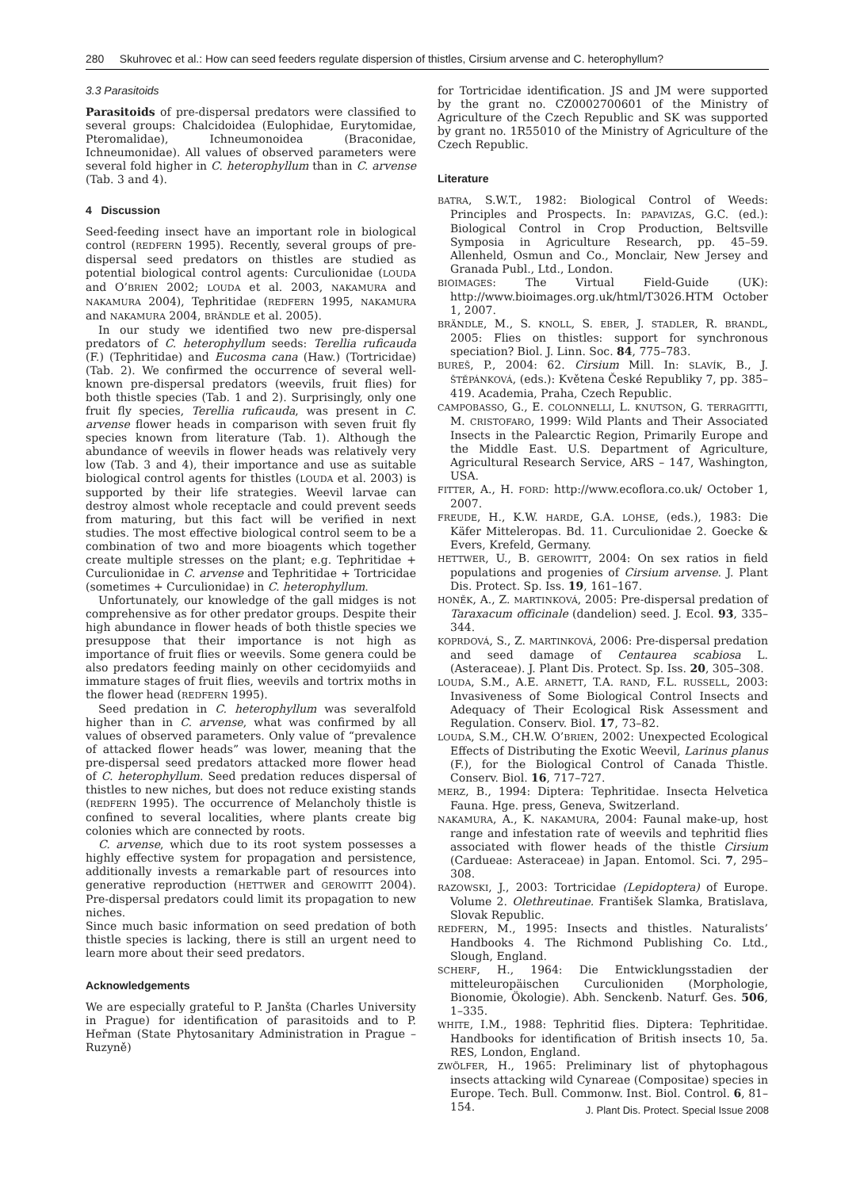280 Skuhrovec et al.: How can seed feeders regulate dispersion of thistles, Cirsium arvense and C. heterophyllum?
3.3 Parasitoids
Parasitoids of pre-dispersal predators were classified to several groups: Chalcidoidea (Eulophidae, Eurytomidae, Pteromalidae), Ichneumonoidea (Braconidae, Ichneumonidae). All values of observed parameters were several fold higher in C. heterophyllum than in C. arvense (Tab. 3 and 4).
4 Discussion
Seed-feeding insect have an important role in biological control (REDFERN 1995). Recently, several groups of pre-dispersal seed predators on thistles are studied as potential biological control agents: Curculionidae (LOUDA and O’BRIEN 2002; LOUDA et al. 2003, NAKAMURA and NAKAMURA 2004), Tephritidae (REDFERN 1995, NAKAMURA and NAKAMURA 2004, BRÄNDLE et al. 2005).
In our study we identified two new pre-dispersal predators of C. heterophyllum seeds: Terellia ruficauda (F.) (Tephritidae) and Eucosma cana (Haw.) (Tortricidae) (Tab. 2). We confirmed the occurrence of several well-known pre-dispersal predators (weevils, fruit flies) for both thistle species (Tab. 1 and 2). Surprisingly, only one fruit fly species, Terellia ruficauda, was present in C. arvense flower heads in comparison with seven fruit fly species known from literature (Tab. 1). Although the abundance of weevils in flower heads was relatively very low (Tab. 3 and 4), their importance and use as suitable biological control agents for thistles (LOUDA et al. 2003) is supported by their life strategies. Weevil larvae can destroy almost whole receptacle and could prevent seeds from maturing, but this fact will be verified in next studies. The most effective biological control seem to be a combination of two and more bioagents which together create multiple stresses on the plant; e.g. Tephritidae + Curculionidae in C. arvense and Tephritidae + Tortricidae (sometimes + Curculionidae) in C. heterophyllum.
Unfortunately, our knowledge of the gall midges is not comprehensive as for other predator groups. Despite their high abundance in flower heads of both thistle species we presuppose that their importance is not high as importance of fruit flies or weevils. Some genera could be also predators feeding mainly on other cecidomyiids and immature stages of fruit flies, weevils and tortrix moths in the flower head (REDFERN 1995).
Seed predation in C. heterophyllum was severalfold higher than in C. arvense, what was confirmed by all values of observed parameters. Only value of “prevalence of attacked flower heads” was lower, meaning that the pre-dispersal seed predators attacked more flower head of C. heterophyllum. Seed predation reduces dispersal of thistles to new niches, but does not reduce existing stands (REDFERN 1995). The occurrence of Melancholy thistle is confined to several localities, where plants create big colonies which are connected by roots.
C. arvense, which due to its root system possesses a highly effective system for propagation and persistence, additionally invests a remarkable part of resources into generative reproduction (HETTWER and GEROWITT 2004). Pre-dispersal predators could limit its propagation to new niches.
Since much basic information on seed predation of both thistle species is lacking, there is still an urgent need to learn more about their seed predators.
Acknowledgements
We are especially grateful to P. Janšta (Charles University in Prague) for identification of parasitoids and to P. Heřman (State Phytosanitary Administration in Prague – Ruzyně)
for Tortricidae identification. JS and JM were supported by the grant no. CZ0002700601 of the Ministry of Agriculture of the Czech Republic and SK was supported by grant no. 1R55010 of the Ministry of Agriculture of the Czech Republic.
Literature
BATRA, S.W.T., 1982: Biological Control of Weeds: Principles and Prospects. In: PAPAVIZAS, G.C. (ed.): Biological Control in Crop Production, Beltsville Symposia in Agriculture Research, pp. 45–59. Allenheld, Osmun and Co., Monclair, New Jersey and Granada Publ., Ltd., London.
BIOIMAGES: The Virtual Field-Guide (UK): http://www.bioimages.org.uk/html/T3026.HTM October 1, 2007.
BRÄNDLE, M., S. KNOLL, S. EBER, J. STADLER, R. BRANDL, 2005: Flies on thistles: support for synchronous speciation? Biol. J. Linn. Soc. 84, 775–783.
BUREŠ, P., 2004: 62. Cirsium Mill. In: SLAVÍK, B., J. ŠTĚPÁNKOVÁ, (eds.): Květena České Republiky 7, pp. 385–419. Academia, Praha, Czech Republic.
CAMPOBASSO, G., E. COLONNELLI, L. KNUTSON, G. TERRAGITTI, M. CRISTOFARO, 1999: Wild Plants and Their Associated Insects in the Palearctic Region, Primarily Europe and the Middle East. U.S. Department of Agriculture, Agricultural Research Service, ARS – 147, Washington, USA.
FITTER, A., H. FORD: http://www.ecoflora.co.uk/ October 1, 2007.
FREUDE, H., K.W. HARDE, G.A. LOHSE, (eds.), 1983: Die Käfer Mitteleropas. Bd. 11. Curculionidae 2. Goecke & Evers, Krefeld, Germany.
HETTWER, U., B. GEROWITT, 2004: On sex ratios in field populations and progenies of Cirsium arvense. J. Plant Dis. Protect. Sp. Iss. 19, 161–167.
HONĚK, A., Z. MARTINKOVÁ, 2005: Pre-dispersal predation of Taraxacum officinale (dandelion) seed. J. Ecol. 93, 335–344.
KOPRDOVÁ, S., Z. MARTINKOVÁ, 2006: Pre-dispersal predation and seed damage of Centaurea scabiosa L. (Asteraceae). J. Plant Dis. Protect. Sp. Iss. 20, 305–308.
LOUDA, S.M., A.E. ARNETT, T.A. RAND, F.L. RUSSELL, 2003: Invasiveness of Some Biological Control Insects and Adequacy of Their Ecological Risk Assessment and Regulation. Conserv. Biol. 17, 73–82.
LOUDA, S.M., CH.W. O’BRIEN, 2002: Unexpected Ecological Effects of Distributing the Exotic Weevil, Larinus planus (F.), for the Biological Control of Canada Thistle. Conserv. Biol. 16, 717–727.
MERZ, B., 1994: Diptera: Tephritidae. Insecta Helvetica Fauna. Hge. press, Geneva, Switzerland.
NAKAMURA, A., K. NAKAMURA, 2004: Faunal make-up, host range and infestation rate of weevils and tephritid flies associated with flower heads of the thistle Cirsium (Cardueae: Asteraceae) in Japan. Entomol. Sci. 7, 295–308.
RAZOWSKI, J., 2003: Tortricidae (Lepidoptera) of Europe. Volume 2. Olethreutinae. František Slamka, Bratislava, Slovak Republic.
REDFERN, M., 1995: Insects and thistles. Naturalists’ Handbooks 4. The Richmond Publishing Co. Ltd., Slough, England.
SCHERF, H., 1964: Die Entwicklungsstadien der mitteleuropäischen Curculioniden (Morphologie, Bionomie, Ökologie). Abh. Senckenb. Naturf. Ges. 506, 1–335.
WHITE, I.M., 1988: Tephritid flies. Diptera: Tephritidae. Handbooks for identification of British insects 10, 5a. RES, London, England.
ZWÖLFER, H., 1965: Preliminary list of phytophagous insects attacking wild Cynareae (Compositae) species in Europe. Tech. Bull. Commonw. Inst. Biol. Control. 6, 81–154.
J. Plant Dis. Protect. Special Issue 2008